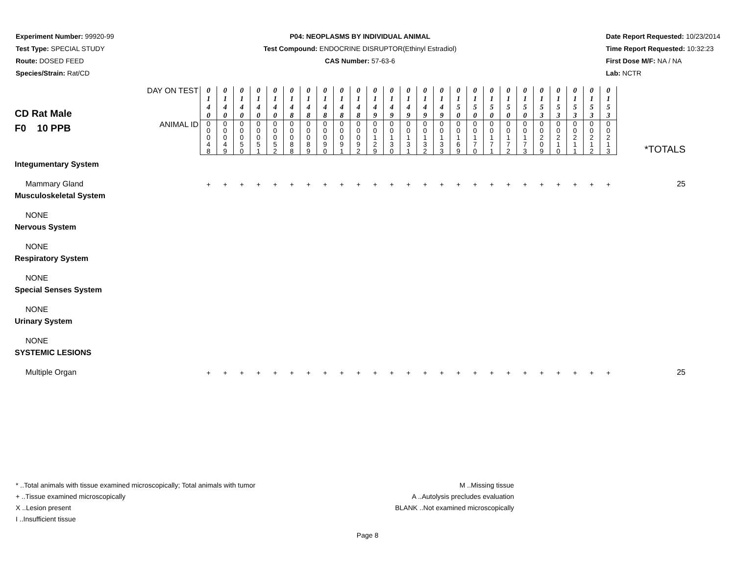Experiment Number: 99920-99
Test Type: SPECIAL STUDY
Route: DOSED FEED
Species/Strain: Rat/CD
P04: NEOPLASMS BY INDIVIDUAL ANIMAL
Test Compound: ENDOCRINE DISRUPTOR(Ethinyl Estradiol)
CAS Number: 57-63-6
Date Report Requested: 10/23/2014
Time Report Requested: 10:32:23
First Dose M/F: NA / NA
Lab: NCTR
| CD Rat Male F0 10 PPB | DAY ON TEST | 0 1 4 0 | 0 1 4 0 | 0 1 4 0 | 0 1 4 0 | 0 1 4 0 | 0 1 4 8 | 0 1 4 8 | 0 1 4 8 | 0 1 4 8 | 0 1 4 8 | 0 1 4 9 | 0 1 4 9 | 0 1 4 9 | 0 1 4 9 | 0 1 4 9 | 0 1 5 0 | 0 1 5 0 | 0 1 5 0 | 0 1 5 0 | 0 1 5 0 | 0 1 5 3 | 0 1 5 3 | 0 1 5 3 | 0 1 5 3 | 0 1 5 3 | *TOTALS |
| | ANIMAL ID | 0 0 0 4 8 | 0 0 0 4 9 | 0 0 0 5 0 | 0 0 0 5 1 | 0 0 0 5 2 | 0 0 0 8 8 | 0 0 0 8 9 | 0 0 0 9 0 | 0 0 0 9 1 | 0 0 0 9 2 | 0 0 1 2 9 | 0 0 1 3 0 | 0 0 1 3 1 | 0 0 1 3 2 | 0 0 1 3 3 | 0 0 1 6 9 | 0 0 1 7 0 | 0 0 1 7 1 | 0 0 1 7 2 | 0 0 1 7 3 | 0 0 2 0 9 | 0 0 2 1 0 | 0 0 2 1 1 | 0 0 2 1 2 | 0 0 2 1 3 | |
| Integumentary System | | | | | | | | | | | | | | | | | | | | | | | | | | | |
| Mammary Gland | | + | + | + | + | + | + | + | + | + | + | + | + | + | + | + | + | + | + | + | + | + | + | + | + | + | 25 |
| Musculoskeletal System | | | | | | | | | | | | | | | | | | | | | | | | | | | |
| NONE | | | | | | | | | | | | | | | | | | | | | | | | | | | |
| Nervous System | | | | | | | | | | | | | | | | | | | | | | | | | | | |
| NONE | | | | | | | | | | | | | | | | | | | | | | | | | | | |
| Respiratory System | | | | | | | | | | | | | | | | | | | | | | | | | | | |
| NONE | | | | | | | | | | | | | | | | | | | | | | | | | | | |
| Special Senses System | | | | | | | | | | | | | | | | | | | | | | | | | | | |
| NONE | | | | | | | | | | | | | | | | | | | | | | | | | | | |
| Urinary System | | | | | | | | | | | | | | | | | | | | | | | | | | | |
| NONE | | | | | | | | | | | | | | | | | | | | | | | | | | | |
| SYSTEMIC LESIONS | | | | | | | | | | | | | | | | | | | | | | | | | | | |
| Multiple Organ | | + | + | + | + | + | + | + | + | + | + | + | + | + | + | + | + | + | + | + | + | + | + | + | + | + | 25 |
* ..Total animals with tissue examined microscopically; Total animals with tumor
+ ..Tissue examined microscopically
X ..Lesion present
I ..Insufficient tissue
M ..Missing tissue
A ..Autolysis precludes evaluation
BLANK ..Not examined microscopically
Page 8